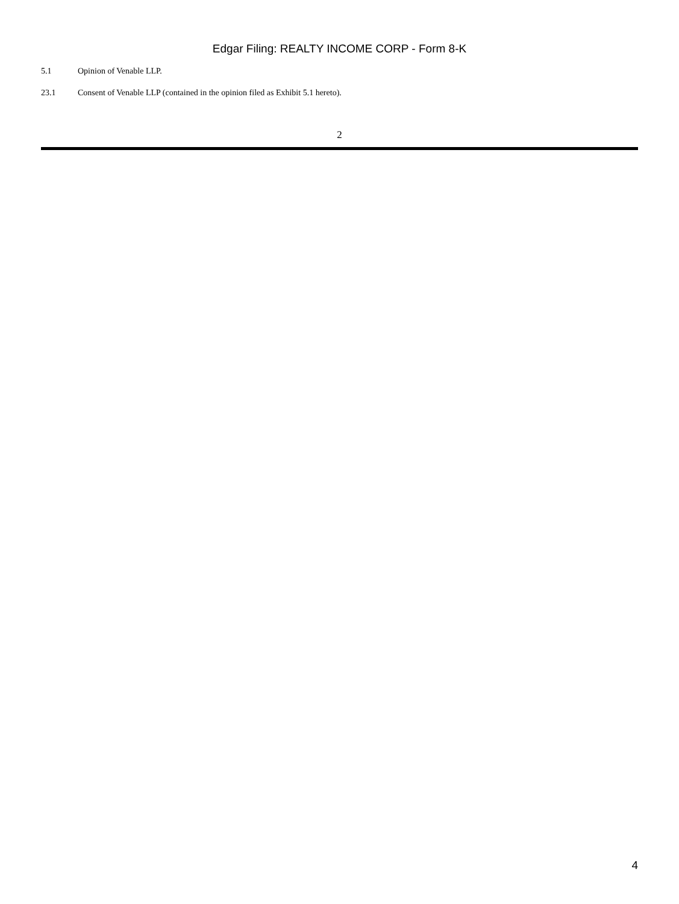Edgar Filing: REALTY INCOME CORP - Form 8-K
5.1 Opinion of Venable LLP.
23.1 Consent of Venable LLP (contained in the opinion filed as Exhibit 5.1 hereto).
2
4